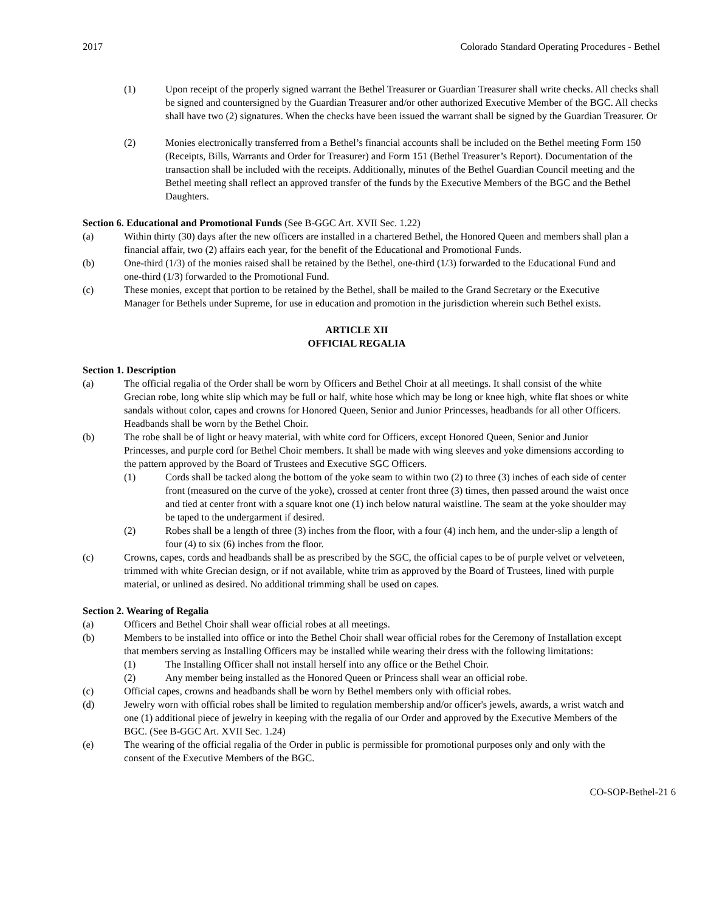2017 Colorado Standard Operating Procedures - Bethel
(1) Upon receipt of the properly signed warrant the Bethel Treasurer or Guardian Treasurer shall write checks. All checks shall be signed and countersigned by the Guardian Treasurer and/or other authorized Executive Member of the BGC. All checks shall have two (2) signatures. When the checks have been issued the warrant shall be signed by the Guardian Treasurer. Or
(2) Monies electronically transferred from a Bethel’s financial accounts shall be included on the Bethel meeting Form 150 (Receipts, Bills, Warrants and Order for Treasurer) and Form 151 (Bethel Treasurer’s Report). Documentation of the transaction shall be included with the receipts. Additionally, minutes of the Bethel Guardian Council meeting and the Bethel meeting shall reflect an approved transfer of the funds by the Executive Members of the BGC and the Bethel Daughters.
Section 6. Educational and Promotional Funds (See B-GGC Art. XVII Sec. 1.22)
(a) Within thirty (30) days after the new officers are installed in a chartered Bethel, the Honored Queen and members shall plan a financial affair, two (2) affairs each year, for the benefit of the Educational and Promotional Funds.
(b) One-third (1/3) of the monies raised shall be retained by the Bethel, one-third (1/3) forwarded to the Educational Fund and one-third (1/3) forwarded to the Promotional Fund.
(c) These monies, except that portion to be retained by the Bethel, shall be mailed to the Grand Secretary or the Executive Manager for Bethels under Supreme, for use in education and promotion in the jurisdiction wherein such Bethel exists.
ARTICLE XII
OFFICIAL REGALIA
Section 1. Description
(a) The official regalia of the Order shall be worn by Officers and Bethel Choir at all meetings. It shall consist of the white Grecian robe, long white slip which may be full or half, white hose which may be long or knee high, white flat shoes or white sandals without color, capes and crowns for Honored Queen, Senior and Junior Princesses, headbands for all other Officers. Headbands shall be worn by the Bethel Choir.
(b) The robe shall be of light or heavy material, with white cord for Officers, except Honored Queen, Senior and Junior Princesses, and purple cord for Bethel Choir members. It shall be made with wing sleeves and yoke dimensions according to the pattern approved by the Board of Trustees and Executive SGC Officers.
(1) Cords shall be tacked along the bottom of the yoke seam to within two (2) to three (3) inches of each side of center front (measured on the curve of the yoke), crossed at center front three (3) times, then passed around the waist once and tied at center front with a square knot one (1) inch below natural waistline. The seam at the yoke shoulder may be taped to the undergarment if desired.
(2) Robes shall be a length of three (3) inches from the floor, with a four (4) inch hem, and the under-slip a length of four (4) to six (6) inches from the floor.
(c) Crowns, capes, cords and headbands shall be as prescribed by the SGC, the official capes to be of purple velvet or velveteen, trimmed with white Grecian design, or if not available, white trim as approved by the Board of Trustees, lined with purple material, or unlined as desired. No additional trimming shall be used on capes.
Section 2. Wearing of Regalia
(a) Officers and Bethel Choir shall wear official robes at all meetings.
(b) Members to be installed into office or into the Bethel Choir shall wear official robes for the Ceremony of Installation except that members serving as Installing Officers may be installed while wearing their dress with the following limitations:
(1) The Installing Officer shall not install herself into any office or the Bethel Choir.
(2) Any member being installed as the Honored Queen or Princess shall wear an official robe.
(c) Official capes, crowns and headbands shall be worn by Bethel members only with official robes.
(d) Jewelry worn with official robes shall be limited to regulation membership and/or officer's jewels, awards, a wrist watch and one (1) additional piece of jewelry in keeping with the regalia of our Order and approved by the Executive Members of the BGC. (See B-GGC Art. XVII Sec. 1.24)
(e) The wearing of the official regalia of the Order in public is permissible for promotional purposes only and only with the consent of the Executive Members of the BGC.
CO-SOP-Bethel-21 6